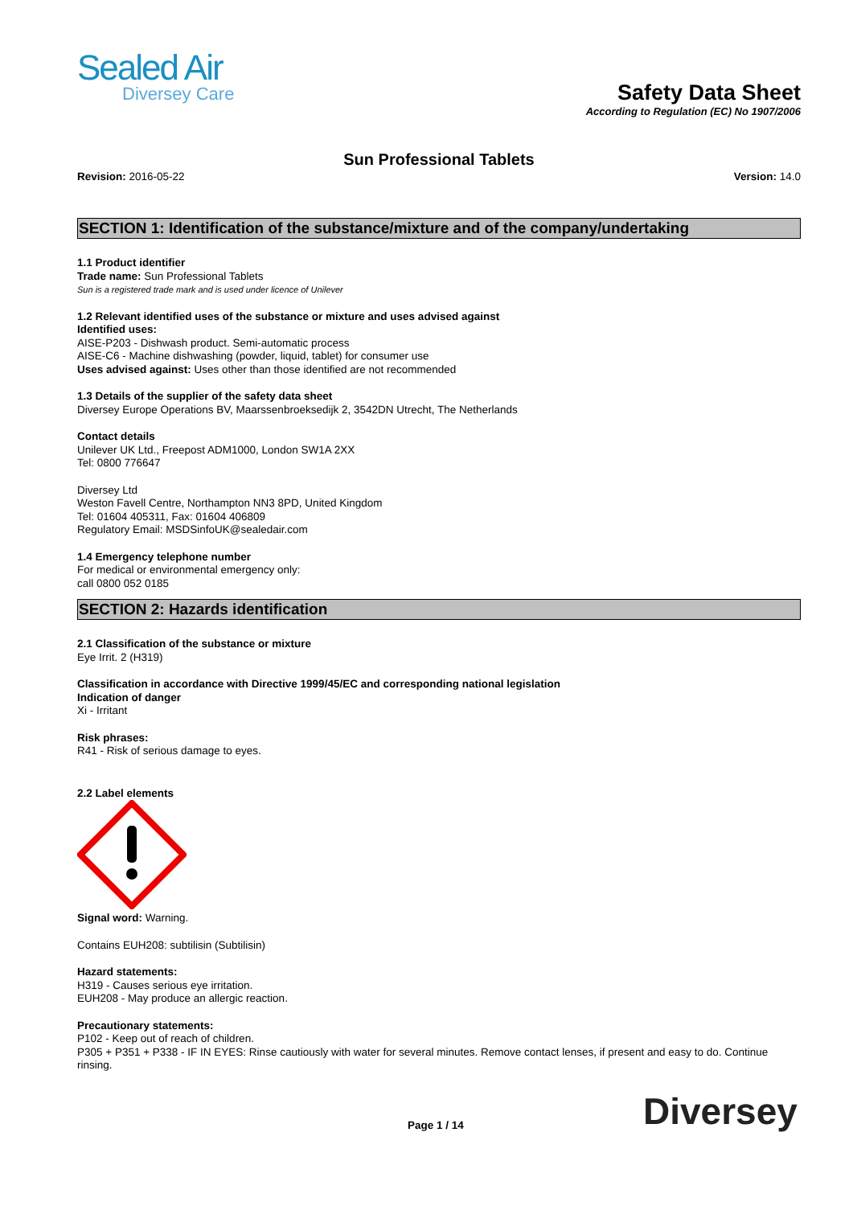Sealed Air
Diversey Care
Safety Data Sheet
According to Regulation (EC) No 1907/2006
Sun Professional Tablets
Revision: 2016-05-22 Version: 14.0
SECTION 1: Identification of the substance/mixture and of the company/undertaking
1.1 Product identifier
Trade name: Sun Professional Tablets
Sun is a registered trade mark and is used under licence of Unilever
1.2 Relevant identified uses of the substance or mixture and uses advised against
Identified uses:
AISE-P203 - Dishwash product. Semi-automatic process
AISE-C6 - Machine dishwashing (powder, liquid, tablet) for consumer use
Uses advised against: Uses other than those identified are not recommended
1.3 Details of the supplier of the safety data sheet
Diversey Europe Operations BV, Maarssenbroeksedijk 2, 3542DN Utrecht, The Netherlands
Contact details
Unilever UK Ltd., Freepost ADM1000, London SW1A 2XX
Tel: 0800 776647
Diversey Ltd
Weston Favell Centre, Northampton NN3 8PD, United Kingdom
Tel: 01604 405311, Fax: 01604 406809
Regulatory Email: MSDSinfoUK@sealedair.com
1.4 Emergency telephone number
For medical or environmental emergency only:
call 0800 052 0185
SECTION 2: Hazards identification
2.1 Classification of the substance or mixture
Eye Irrit. 2 (H319)
Classification in accordance with Directive 1999/45/EC and corresponding national legislation
Indication of danger
Xi - Irritant
Risk phrases:
R41 - Risk of serious damage to eyes.
2.2 Label elements
Signal word: Warning.
Contains EUH208: subtilisin (Subtilisin)
Hazard statements:
H319 - Causes serious eye irritation.
EUH208 - May produce an allergic reaction.
Precautionary statements:
P102 - Keep out of reach of children.
P305 + P351 + P338 - IF IN EYES: Rinse cautiously with water for several minutes. Remove contact lenses, if present and easy to do. Continue rinsing.
Page 1 / 14 Diversey